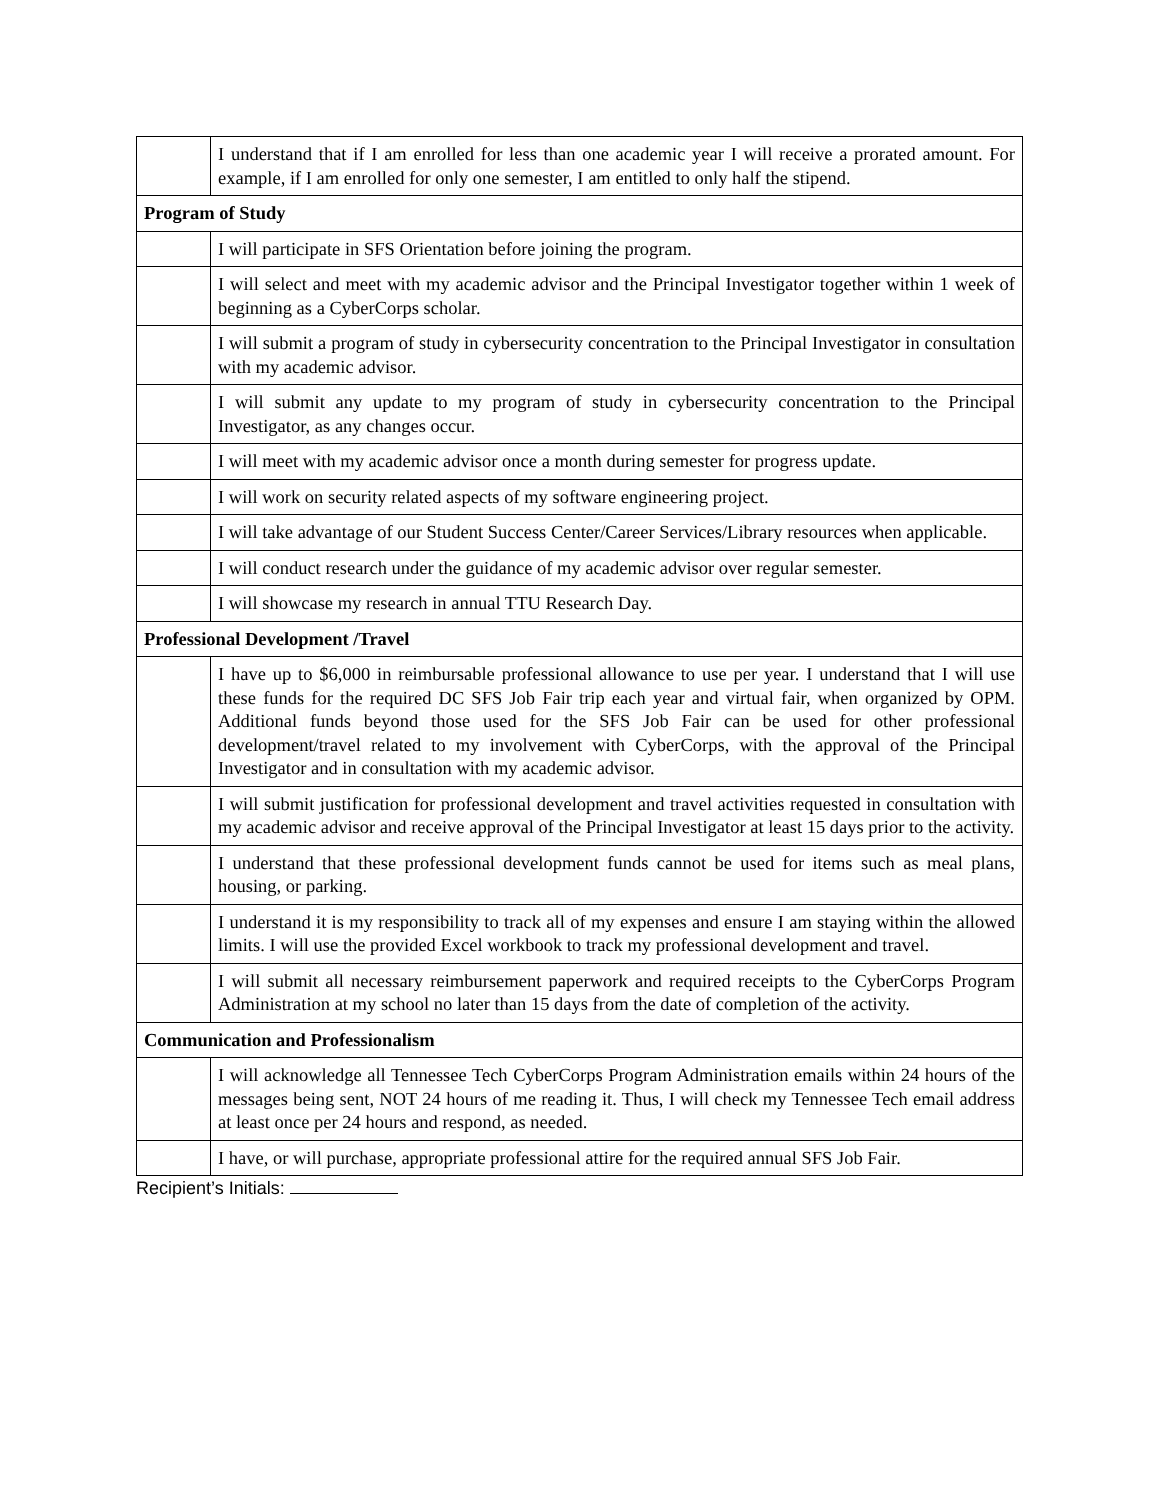| | I understand that if I am enrolled for less than one academic year I will receive a prorated amount. For example, if I am enrolled for only one semester, I am entitled to only half the stipend. |
| Program of Study | |
| | I will participate in SFS Orientation before joining the program. |
| | I will select and meet with my academic advisor and the Principal Investigator together within 1 week of beginning as a CyberCorps scholar. |
| | I will submit a program of study in cybersecurity concentration to the Principal Investigator in consultation with my academic advisor. |
| | I will submit any update to my program of study in cybersecurity concentration to the Principal Investigator, as any changes occur. |
| | I will meet with my academic advisor once a month during semester for progress update. |
| | I will work on security related aspects of my software engineering project. |
| | I will take advantage of our Student Success Center/Career Services/Library resources when applicable. |
| | I will conduct research under the guidance of my academic advisor over regular semester. |
| | I will showcase my research in annual TTU Research Day. |
| Professional Development /Travel | |
| | I have up to $6,000 in reimbursable professional allowance to use per year. I understand that I will use these funds for the required DC SFS Job Fair trip each year and virtual fair, when organized by OPM. Additional funds beyond those used for the SFS Job Fair can be used for other professional development/travel related to my involvement with CyberCorps, with the approval of the Principal Investigator and in consultation with my academic advisor. |
| | I will submit justification for professional development and travel activities requested in consultation with my academic advisor and receive approval of the Principal Investigator at least 15 days prior to the activity. |
| | I understand that these professional development funds cannot be used for items such as meal plans, housing, or parking. |
| | I understand it is my responsibility to track all of my expenses and ensure I am staying within the allowed limits. I will use the provided Excel workbook to track my professional development and travel. |
| | I will submit all necessary reimbursement paperwork and required receipts to the CyberCorps Program Administration at my school no later than 15 days from the date of completion of the activity. |
| Communication and Professionalism | |
| | I will acknowledge all Tennessee Tech CyberCorps Program Administration emails within 24 hours of the messages being sent, NOT 24 hours of me reading it. Thus, I will check my Tennessee Tech email address at least once per 24 hours and respond, as needed. |
| | I have, or will purchase, appropriate professional attire for the required annual SFS Job Fair. |
Recipient’s Initials: